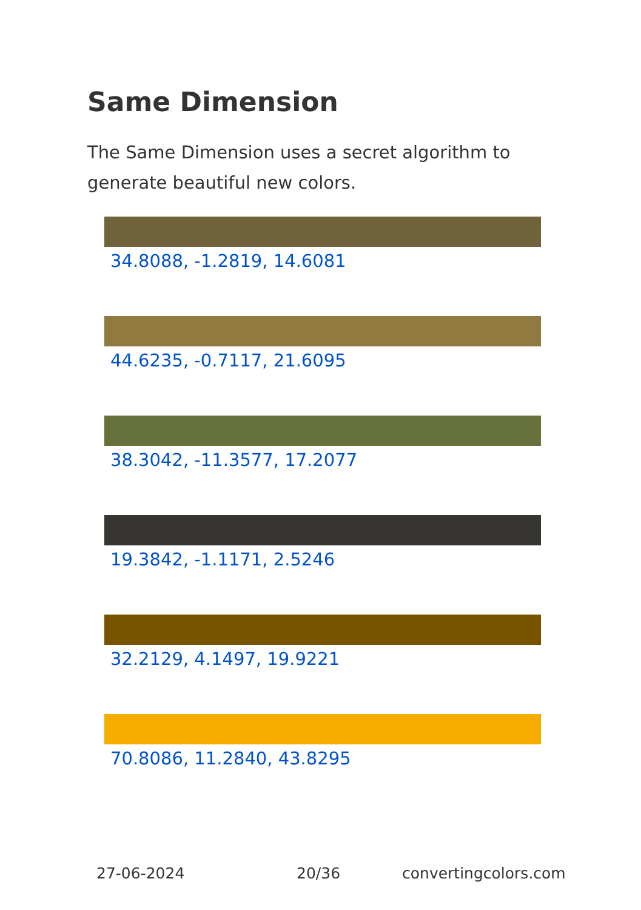Same Dimension
The Same Dimension uses a secret algorithm to generate beautiful new colors.
34.8088, -1.2819, 14.6081
44.6235, -0.7117, 21.6095
38.3042, -11.3577, 17.2077
19.3842, -1.1171, 2.5246
32.2129, 4.1497, 19.9221
70.8086, 11.2840, 43.8295
27-06-2024 20/36 convertingcolors.com